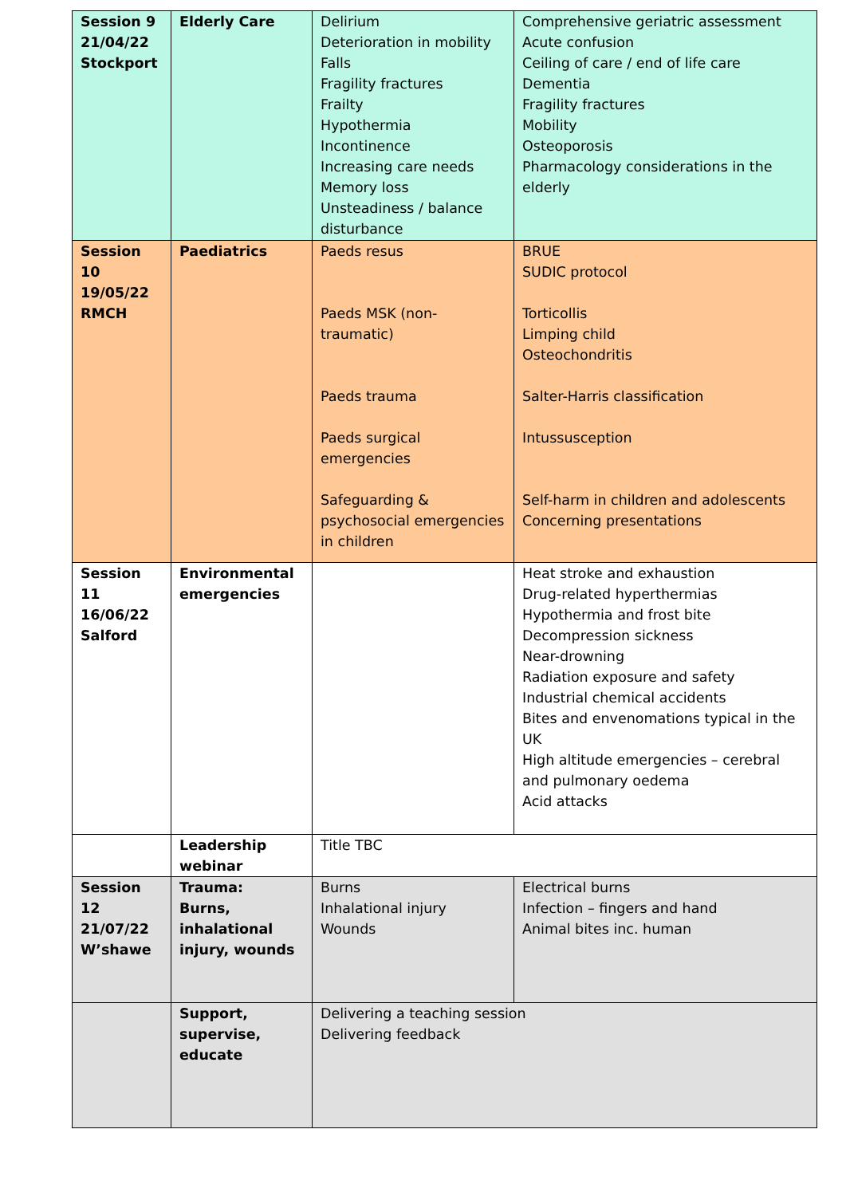| Session 9 21/04/22 Stockport | Elderly Care | Delirium Deterioration in mobility Falls Fragility fractures Frailty Hypothermia Incontinence Increasing care needs Memory loss Unsteadiness / balance disturbance | Comprehensive geriatric assessment Acute confusion Ceiling of care / end of life care Dementia Fragility fractures Mobility Osteoporosis Pharmacology considerations in the elderly |
| Session 10 19/05/22 RMCH | Paediatrics | Paeds resus Paeds MSK (non-traumatic) Paeds trauma Paeds surgical emergencies Safeguarding & psychosocial emergencies in children | BRUE SUDIC protocol Torticollis Limping child Osteochondritis Salter-Harris classification Intussusception Self-harm in children and adolescents Concerning presentations |
| Session 11 16/06/22 Salford | Environmental emergencies | | Heat stroke and exhaustion Drug-related hyperthermias Hypothermia and frost bite Decompression sickness Near-drowning Radiation exposure and safety Industrial chemical accidents Bites and envenomations typical in the UK High altitude emergencies – cerebral and pulmonary oedema Acid attacks |
| | Leadership webinar | Title TBC | |
| Session 12 21/07/22 W’shawe | Trauma: Burns, inhalational injury, wounds | Burns Inhalational injury Wounds | Electrical burns Infection – fingers and hand Animal bites inc. human |
| | Support, supervise, educate | Delivering a teaching session Delivering feedback | |